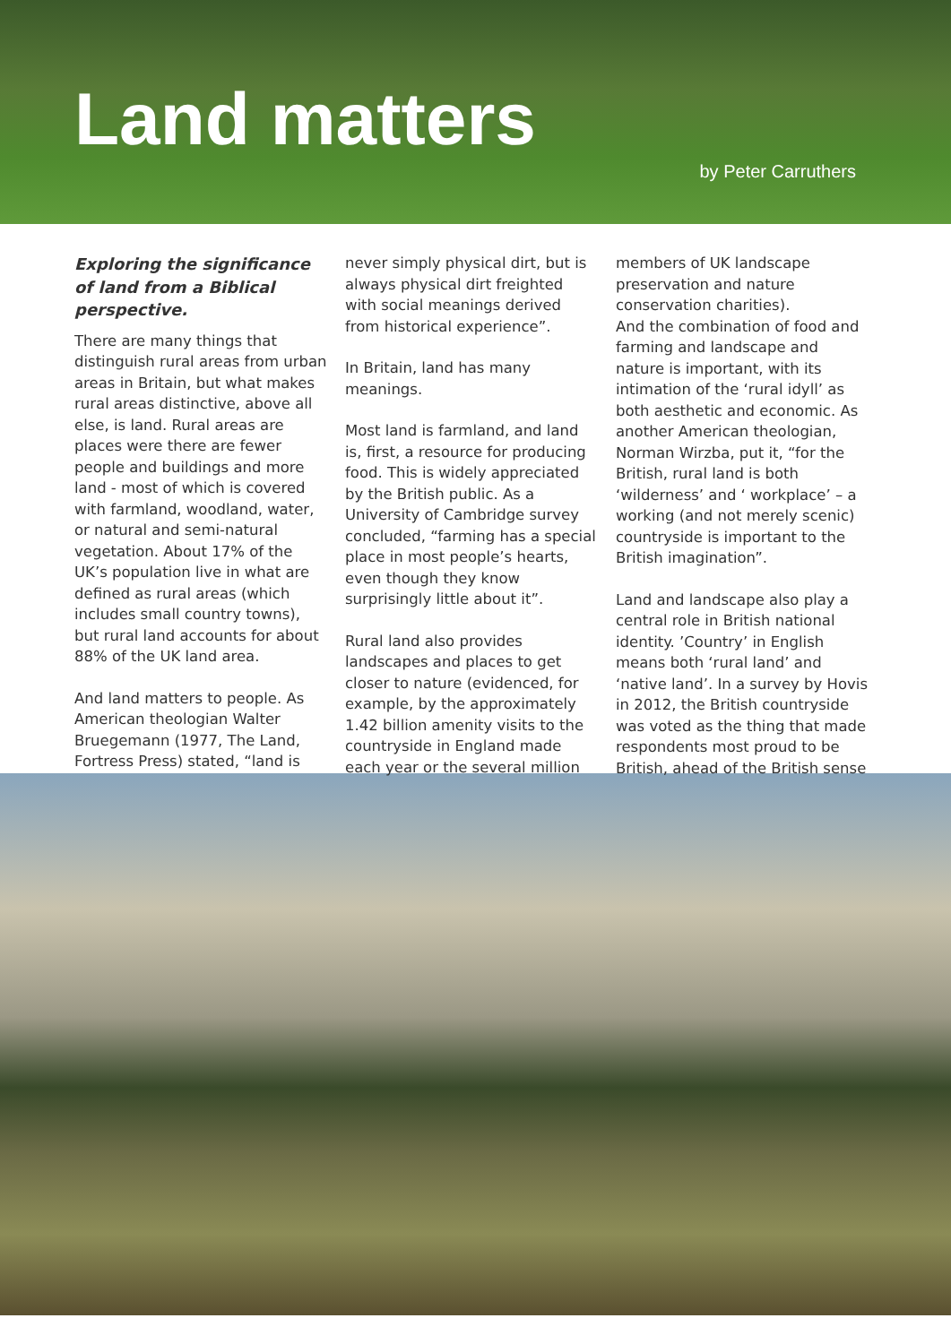Land matters
by Peter Carruthers
Exploring the significance of land from a Biblical perspective.
There are many things that distinguish rural areas from urban areas in Britain, but what makes rural areas distinctive, above all else, is land. Rural areas are places were there are fewer people and buildings and more land - most of which is covered with farmland, woodland, water, or natural and semi-natural vegetation. About 17% of the UK’s population live in what are defined as rural areas (which includes small country towns), but rural land accounts for about 88% of the UK land area.
And land matters to people. As American theologian Walter Bruegemann (1977, The Land, Fortress Press) stated, “land is
never simply physical dirt, but is always physical dirt freighted with social meanings derived from historical experience”.
In Britain, land has many meanings.
Most land is farmland, and land is, first, a resource for producing food. This is widely appreciated by the British public. As a University of Cambridge survey concluded, “farming has a special place in most people’s hearts, even though they know surprisingly little about it”.
Rural land also provides landscapes and places to get closer to nature (evidenced, for example, by the approximately 1.42 billion amenity visits to the countryside in England made each year or the several million
members of UK landscape preservation and nature conservation charities).
And the combination of food and farming and landscape and nature is important, with its intimation of the ‘rural idyll’ as both aesthetic and economic. As another American theologian, Norman Wirzba, put it, “for the British, rural land is both ‘wilderness’ and ‘ workplace’ – a working (and not merely scenic) countryside is important to the British imagination”.
Land and landscape also play a central role in British national identity. ’Country’ in English means both ‘rural land’ and ‘native land’. In a survey by Hovis in 2012, the British countryside was voted as the thing that made respondents most proud to be British, ahead of the British sense